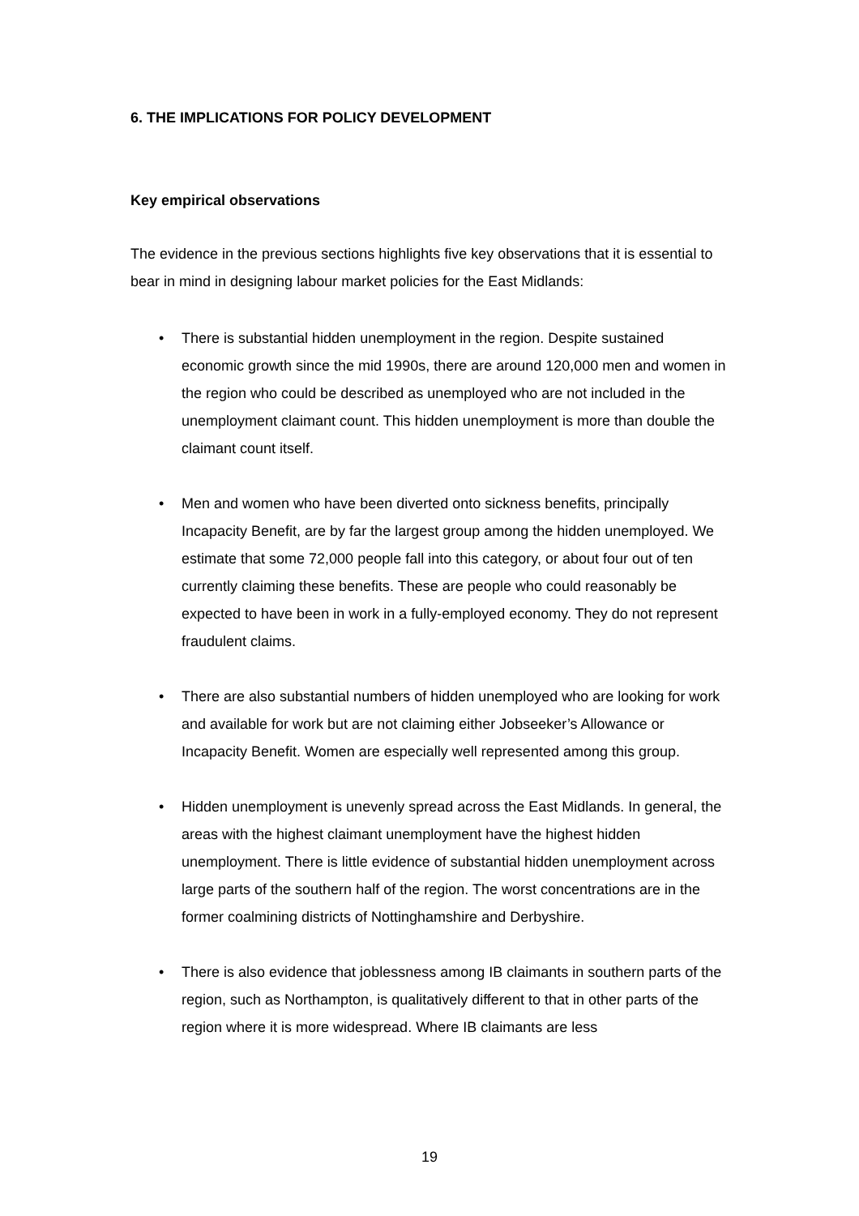6. THE IMPLICATIONS FOR POLICY DEVELOPMENT
Key empirical observations
The evidence in the previous sections highlights five key observations that it is essential to bear in mind in designing labour market policies for the East Midlands:
• There is substantial hidden unemployment in the region. Despite sustained economic growth since the mid 1990s, there are around 120,000 men and women in the region who could be described as unemployed who are not included in the unemployment claimant count. This hidden unemployment is more than double the claimant count itself.
• Men and women who have been diverted onto sickness benefits, principally Incapacity Benefit, are by far the largest group among the hidden unemployed. We estimate that some 72,000 people fall into this category, or about four out of ten currently claiming these benefits. These are people who could reasonably be expected to have been in work in a fully-employed economy. They do not represent fraudulent claims.
• There are also substantial numbers of hidden unemployed who are looking for work and available for work but are not claiming either Jobseeker’s Allowance or Incapacity Benefit. Women are especially well represented among this group.
• Hidden unemployment is unevenly spread across the East Midlands. In general, the areas with the highest claimant unemployment have the highest hidden unemployment. There is little evidence of substantial hidden unemployment across large parts of the southern half of the region. The worst concentrations are in the former coalmining districts of Nottinghamshire and Derbyshire.
• There is also evidence that joblessness among IB claimants in southern parts of the region, such as Northampton, is qualitatively different to that in other parts of the region where it is more widespread. Where IB claimants are less
19